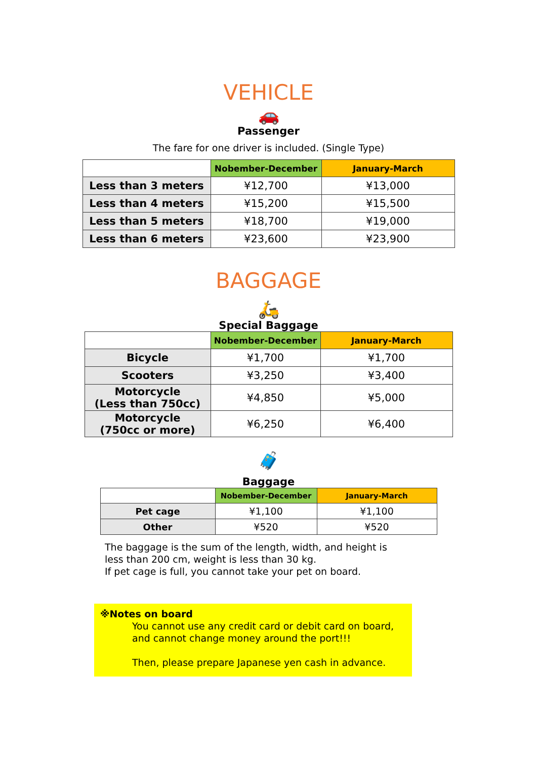VEHICLE
🚗
Passenger
The fare for one driver is included. (Single Type)
| | Nobember-December | January-March |
| --- | --- | --- |
| Less than 3 meters | ¥12,700 | ¥13,000 |
| Less than 4 meters | ¥15,200 | ¥15,500 |
| Less than 5 meters | ¥18,700 | ¥19,000 |
| Less than 6 meters | ¥23,600 | ¥23,900 |
BAGGAGE
🛵
Special Baggage
| | Nobember-December | January-March |
| --- | --- | --- |
| Bicycle | ¥1,700 | ¥1,700 |
| Scooters | ¥3,250 | ¥3,400 |
| Motorcycle (Less than 750cc) | ¥4,850 | ¥5,000 |
| Motorcycle (750cc or more) | ¥6,250 | ¥6,400 |
🧳
Baggage
| | Nobember-December | January-March |
| --- | --- | --- |
| Pet cage | ¥1,100 | ¥1,100 |
| Other | ¥520 | ¥520 |
The baggage is the sum of the length, width, and height is less than 200 cm, weight is less than 30 kg.
If pet cage is full, you cannot take your pet on board.
※Notes on board
You cannot use any credit card or debit card on board, and cannot change money around the port!!!
Then, please prepare Japanese yen cash in advance.